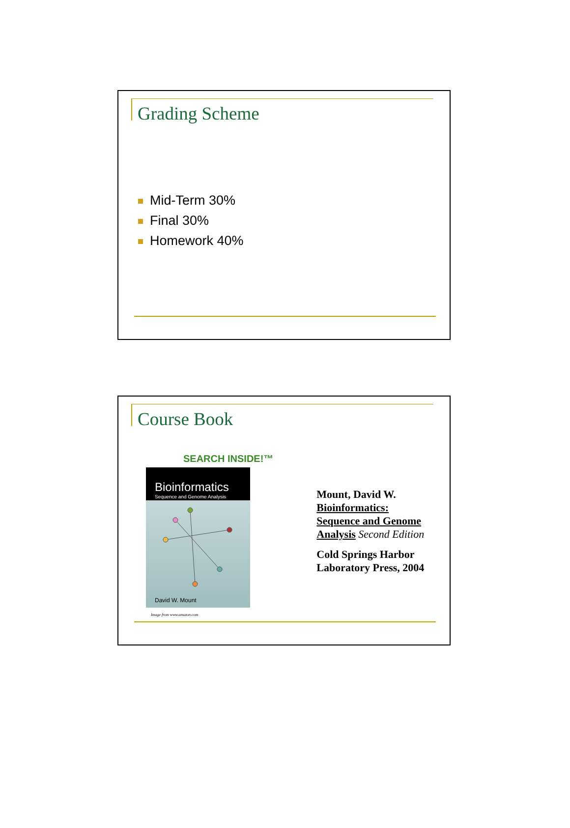Grading Scheme
Mid-Term 30%
Final 30%
Homework 40%
Course Book
SEARCH INSIDE!™
Bioinformatics
Sequence and Genome Analysis
David W. Mount
Image from www.amazon.com
Mount, David W.
Bioinformatics:
Sequence and Genome
Analysis Second Edition
Cold Springs Harbor
Laboratory Press, 2004